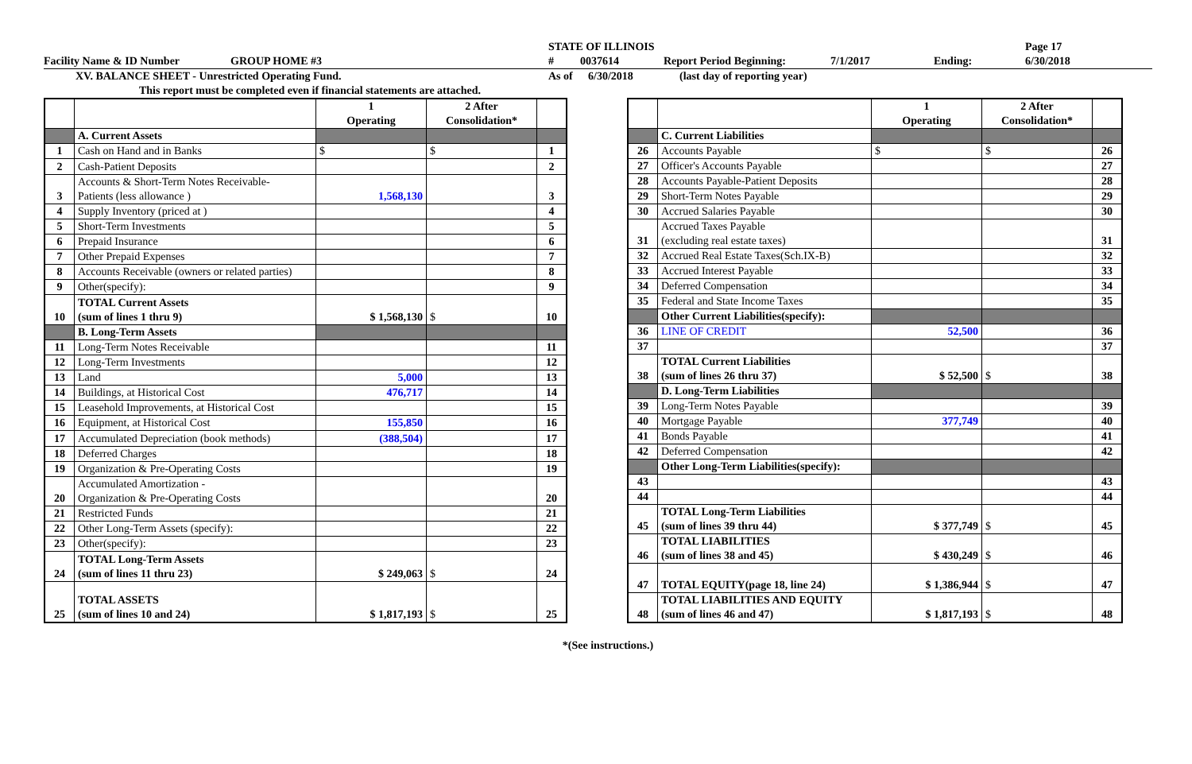STATE OF ILLINOIS Page 17
Facility Name & ID Number GROUP HOME #3 # 0037614 Report Period Beginning: 7/1/2017 Ending: 6/30/2018
XV. BALANCE SHEET - Unrestricted Operating Fund. As of 6/30/2018 (last day of reporting year)
This report must be completed even if financial statements are attached.
| | | 1 Operating | 2 After Consolidation* | |
| | A. Current Assets | | | |
| 1 | Cash on Hand and in Banks | $ | $ | 1 |
| 2 | Cash-Patient Deposits | | | 2 |
| 3 | Accounts & Short-Term Notes Receivable- Patients (less allowance ) | 1,568,130 | | 3 |
| 4 | Supply Inventory (priced at ) | | | 4 |
| 5 | Short-Term Investments | | | 5 |
| 6 | Prepaid Insurance | | | 6 |
| 7 | Other Prepaid Expenses | | | 7 |
| 8 | Accounts Receivable (owners or related parties) | | | 8 |
| 9 | Other(specify): | | | 9 |
| 10 | TOTAL Current Assets (sum of lines 1 thru 9) | $ 1,568,130 | $ | 10 |
| | B. Long-Term Assets | | | |
| 11 | Long-Term Notes Receivable | | | 11 |
| 12 | Long-Term Investments | | | 12 |
| 13 | Land | 5,000 | | 13 |
| 14 | Buildings, at Historical Cost | 476,717 | | 14 |
| 15 | Leasehold Improvements, at Historical Cost | | | 15 |
| 16 | Equipment, at Historical Cost | 155,850 | | 16 |
| 17 | Accumulated Depreciation (book methods) | (388,504) | | 17 |
| 18 | Deferred Charges | | | 18 |
| 19 | Organization & Pre-Operating Costs | | | 19 |
| 20 | Accumulated Amortization - Organization & Pre-Operating Costs | | | 20 |
| 21 | Restricted Funds | | | 21 |
| 22 | Other Long-Term Assets (specify): | | | 22 |
| 23 | Other(specify): | | | 23 |
| 24 | TOTAL Long-Term Assets (sum of lines 11 thru 23) | $ 249,063 | $ | 24 |
| 25 | TOTAL ASSETS (sum of lines 10 and 24) | $ 1,817,193 | $ | 25 |
| | | 1 Operating | 2 After Consolidation* | |
| | C. Current Liabilities | | | |
| 26 | Accounts Payable | $ | $ | 26 |
| 27 | Officer's Accounts Payable | | | 27 |
| 28 | Accounts Payable-Patient Deposits | | | 28 |
| 29 | Short-Term Notes Payable | | | 29 |
| 30 | Accrued Salaries Payable | | | 30 |
| 31 | Accrued Taxes Payable (excluding real estate taxes) | | | 31 |
| 32 | Accrued Real Estate Taxes(Sch.IX-B) | | | 32 |
| 33 | Accrued Interest Payable | | | 33 |
| 34 | Deferred Compensation | | | 34 |
| 35 | Federal and State Income Taxes | | | 35 |
| | Other Current Liabilities(specify): | | | |
| 36 | LINE OF CREDIT | 52,500 | | 36 |
| 37 | | | | 37 |
| 38 | TOTAL Current Liabilities (sum of lines 26 thru 37) | $ 52,500 | $ | 38 |
| | D. Long-Term Liabilities | | | |
| 39 | Long-Term Notes Payable | | | 39 |
| 40 | Mortgage Payable | 377,749 | | 40 |
| 41 | Bonds Payable | | | 41 |
| 42 | Deferred Compensation | | | 42 |
| | Other Long-Term Liabilities(specify): | | | |
| 43 | | | | 43 |
| 44 | | | | 44 |
| 45 | TOTAL Long-Term Liabilities (sum of lines 39 thru 44) | $ 377,749 | $ | 45 |
| 46 | TOTAL LIABILITIES (sum of lines 38 and 45) | $ 430,249 | $ | 46 |
| 47 | TOTAL EQUITY(page 18, line 24) | $ 1,386,944 | $ | 47 |
| 48 | TOTAL LIABILITIES AND EQUITY (sum of lines 46 and 47) | $ 1,817,193 | $ | 48 |
*(See instructions.)